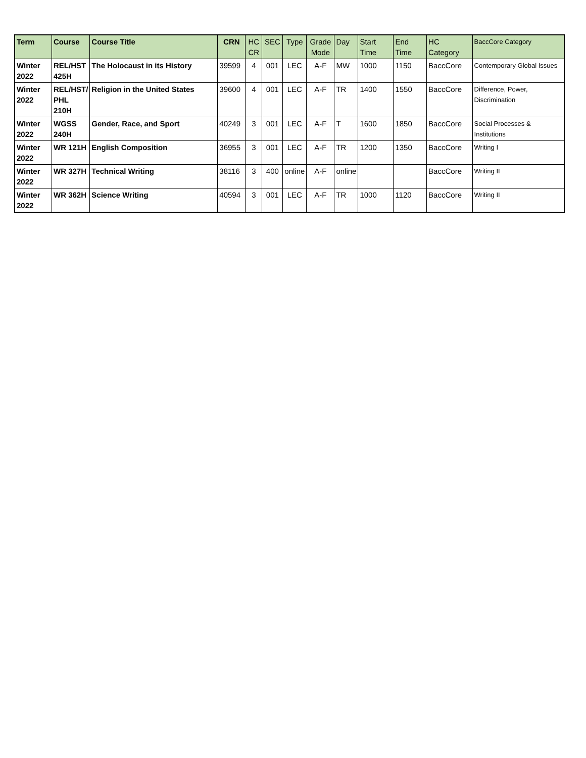| Term | Course | Course Title | CRN | HC CR | SEC | Type | Grade Mode | Day | Start Time | End Time | HC Category | BaccCore Category |
| --- | --- | --- | --- | --- | --- | --- | --- | --- | --- | --- | --- | --- |
| Winter 2022 | REL/HST 425H | The Holocaust in its History | 39599 | 4 | 001 | LEC | A-F | MW | 1000 | 1150 | BaccCore | Contemporary Global Issues |
| Winter 2022 | REL/HST/ PHL 210H | Religion in the United States | 39600 | 4 | 001 | LEC | A-F | TR | 1400 | 1550 | BaccCore | Difference, Power, Discrimination |
| Winter 2022 | WGSS 240H | Gender, Race, and Sport | 40249 | 3 | 001 | LEC | A-F | T | 1600 | 1850 | BaccCore | Social Processes & Institutions |
| Winter 2022 | WR 121H | English Composition | 36955 | 3 | 001 | LEC | A-F | TR | 1200 | 1350 | BaccCore | Writing I |
| Winter 2022 | WR 327H | Technical Writing | 38116 | 3 | 400 | online | A-F | online | | | BaccCore | Writing II |
| Winter 2022 | WR 362H | Science Writing | 40594 | 3 | 001 | LEC | A-F | TR | 1000 | 1120 | BaccCore | Writing II |